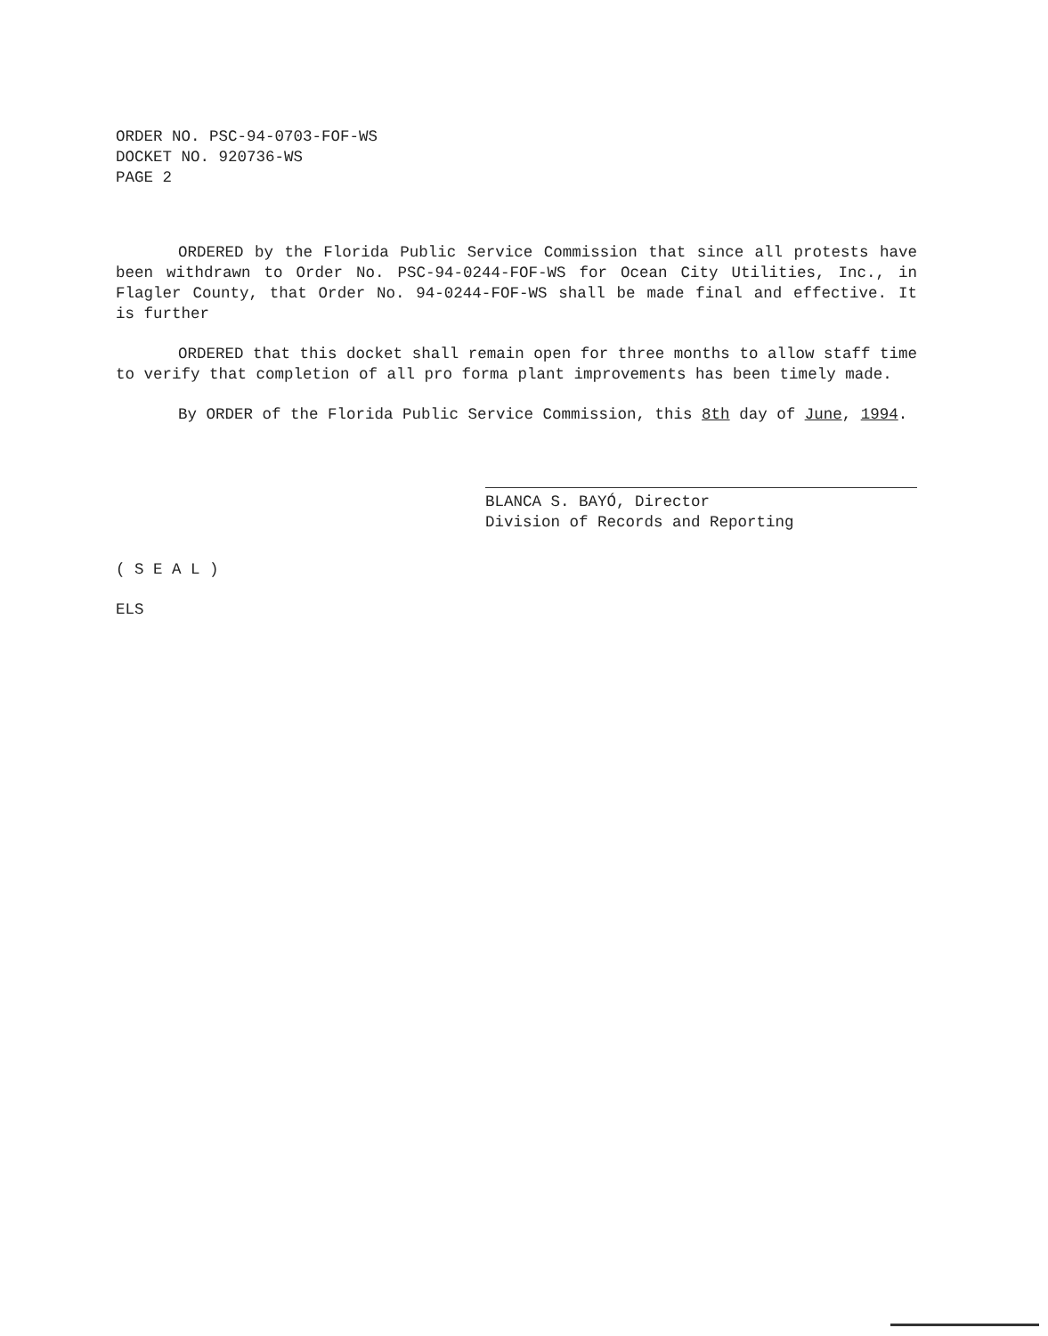ORDER NO. PSC-94-0703-FOF-WS
DOCKET NO. 920736-WS
PAGE 2
ORDERED by the Florida Public Service Commission that since all protests have been withdrawn to Order No. PSC-94-0244-FOF-WS for Ocean City Utilities, Inc., in Flagler County, that Order No. 94-0244-FOF-WS shall be made final and effective. It is further
ORDERED that this docket shall remain open for three months to allow staff time to verify that completion of all pro forma plant improvements has been timely made.
By ORDER of the Florida Public Service Commission, this 8th day of June, 1994.
BLANCA S. BAYÓ, Director
Division of Records and Reporting
( S E A L )
ELS